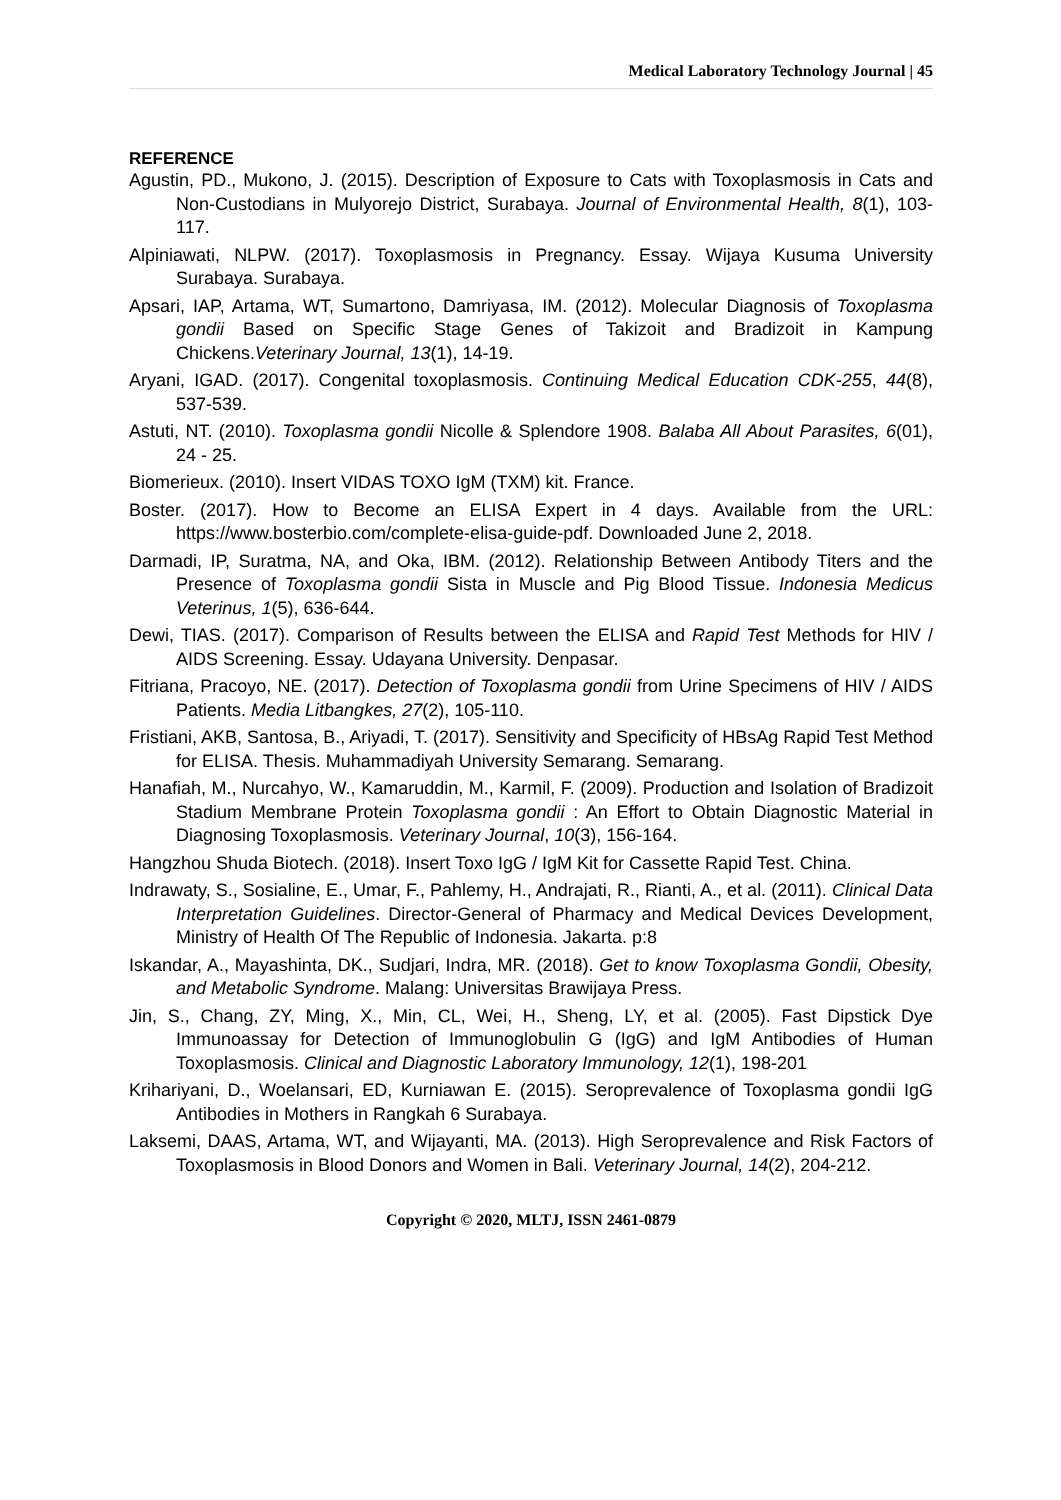Medical Laboratory Technology Journal | 45
REFERENCE
Agustin, PD., Mukono, J. (2015). Description of Exposure to Cats with Toxoplasmosis in Cats and Non-Custodians in Mulyorejo District, Surabaya. Journal of Environmental Health, 8(1), 103-117.
Alpiniawati, NLPW. (2017). Toxoplasmosis in Pregnancy. Essay. Wijaya Kusuma University Surabaya. Surabaya.
Apsari, IAP, Artama, WT, Sumartono, Damriyasa, IM. (2012). Molecular Diagnosis of Toxoplasma gondii Based on Specific Stage Genes of Takizoit and Bradizoit in Kampung Chickens.Veterinary Journal, 13(1), 14-19.
Aryani, IGAD. (2017). Congenital toxoplasmosis. Continuing Medical Education CDK-255, 44(8), 537-539.
Astuti, NT. (2010). Toxoplasma gondii Nicolle & Splendore 1908. Balaba All About Parasites, 6(01), 24 - 25.
Biomerieux. (2010). Insert VIDAS TOXO IgM (TXM) kit. France.
Boster. (2017). How to Become an ELISA Expert in 4 days. Available from the URL: https://www.bosterbio.com/complete-elisa-guide-pdf. Downloaded June 2, 2018.
Darmadi, IP, Suratma, NA, and Oka, IBM. (2012). Relationship Between Antibody Titers and the Presence of Toxoplasma gondii Sista in Muscle and Pig Blood Tissue. Indonesia Medicus Veterinus, 1(5), 636-644.
Dewi, TIAS. (2017). Comparison of Results between the ELISA and Rapid Test Methods for HIV / AIDS Screening. Essay. Udayana University. Denpasar.
Fitriana, Pracoyo, NE. (2017). Detection of Toxoplasma gondii from Urine Specimens of HIV / AIDS Patients. Media Litbangkes, 27(2), 105-110.
Fristiani, AKB, Santosa, B., Ariyadi, T. (2017). Sensitivity and Specificity of HBsAg Rapid Test Method for ELISA. Thesis. Muhammadiyah University Semarang. Semarang.
Hanafiah, M., Nurcahyo, W., Kamaruddin, M., Karmil, F. (2009). Production and Isolation of Bradizoit Stadium Membrane Protein Toxoplasma gondii : An Effort to Obtain Diagnostic Material in Diagnosing Toxoplasmosis. Veterinary Journal, 10(3), 156-164.
Hangzhou Shuda Biotech. (2018). Insert Toxo IgG / IgM Kit for Cassette Rapid Test. China.
Indrawaty, S., Sosialine, E., Umar, F., Pahlemy, H., Andrajati, R., Rianti, A., et al. (2011). Clinical Data Interpretation Guidelines. Director-General of Pharmacy and Medical Devices Development, Ministry of Health Of The Republic of Indonesia. Jakarta. p:8
Iskandar, A., Mayashinta, DK., Sudjari, Indra, MR. (2018). Get to know Toxoplasma Gondii, Obesity, and Metabolic Syndrome. Malang: Universitas Brawijaya Press.
Jin, S., Chang, ZY, Ming, X., Min, CL, Wei, H., Sheng, LY, et al. (2005). Fast Dipstick Dye Immunoassay for Detection of Immunoglobulin G (IgG) and IgM Antibodies of Human Toxoplasmosis. Clinical and Diagnostic Laboratory Immunology, 12(1), 198-201
Krihariyani, D., Woelansari, ED, Kurniawan E. (2015). Seroprevalence of Toxoplasma gondii IgG Antibodies in Mothers in Rangkah 6 Surabaya.
Laksemi, DAAS, Artama, WT, and Wijayanti, MA. (2013). High Seroprevalence and Risk Factors of Toxoplasmosis in Blood Donors and Women in Bali. Veterinary Journal, 14(2), 204-212.
Copyright © 2020, MLTJ, ISSN 2461-0879